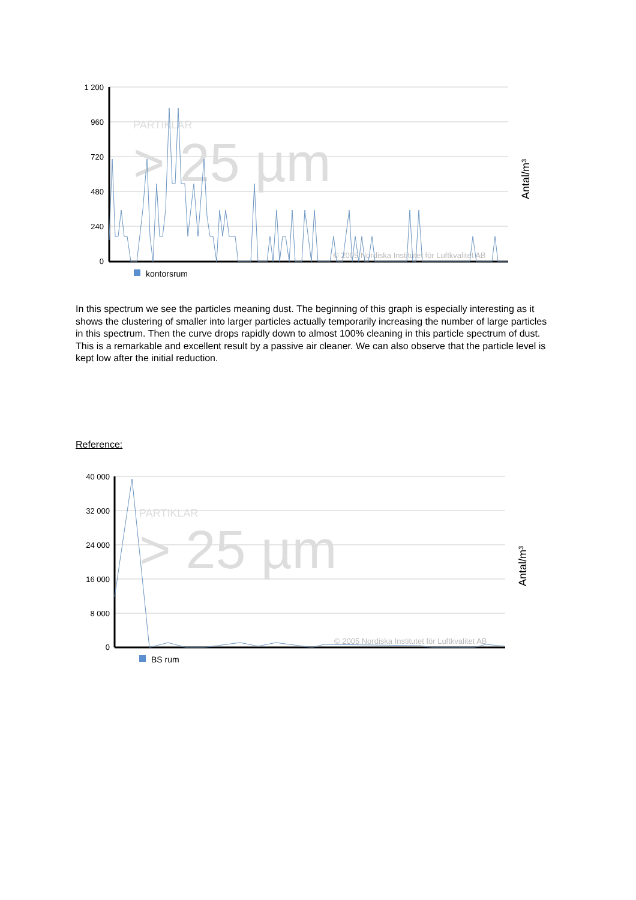1 200
960
720
480
240
0
PARTIKLAR
> 25 µm
© 2005 Nordiska Institutet för Luftkvalitet AB
kontorsrum
Antal/m³
In this spectrum we see the particles meaning dust. The beginning of this graph is especially interesting as it shows the clustering of smaller into larger particles actually temporarily increasing the number of large particles in this spectrum. Then the curve drops rapidly down to almost 100% cleaning in this particle spectrum of dust. This is a remarkable and excellent result by a passive air cleaner. We can also observe that the particle level is kept low after the initial reduction.
Reference:
40 000
32 000
24 000
16 000
8 000
0
PARTIKLAR
> 25 µm
© 2005 Nordiska Institutet för Luftkvalitet AB
BS rum
Antal/m³